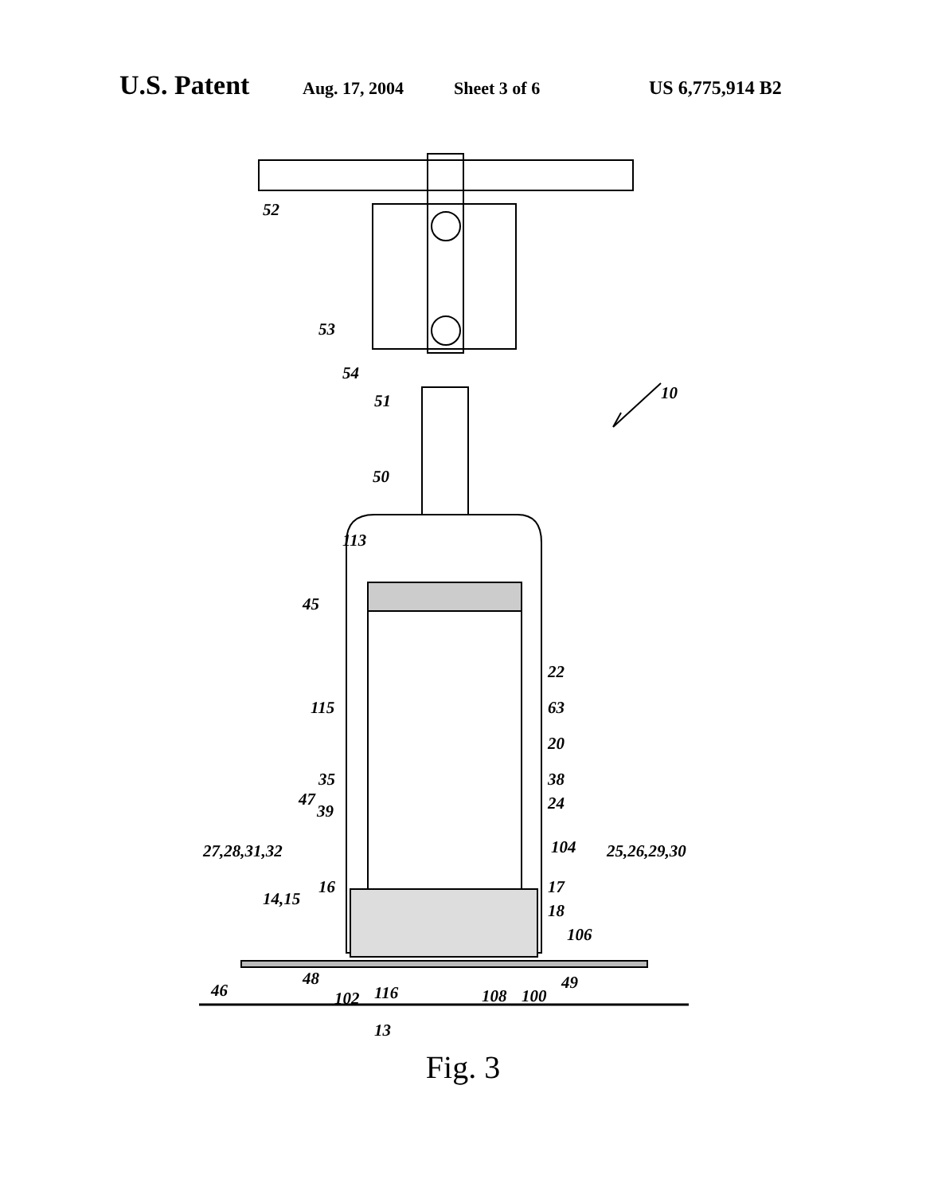U.S. Patent
Aug. 17, 2004 Sheet 3 of 6 US 6,775,914 B2
52
53
54
51 10
50
113
45
22
115 63
20
35 38
47 24 39
27,28,31,32 104 25,26,29,30
16 17
14,15
18
106
48 49 46 102 116 108 100
13
Fig. 3